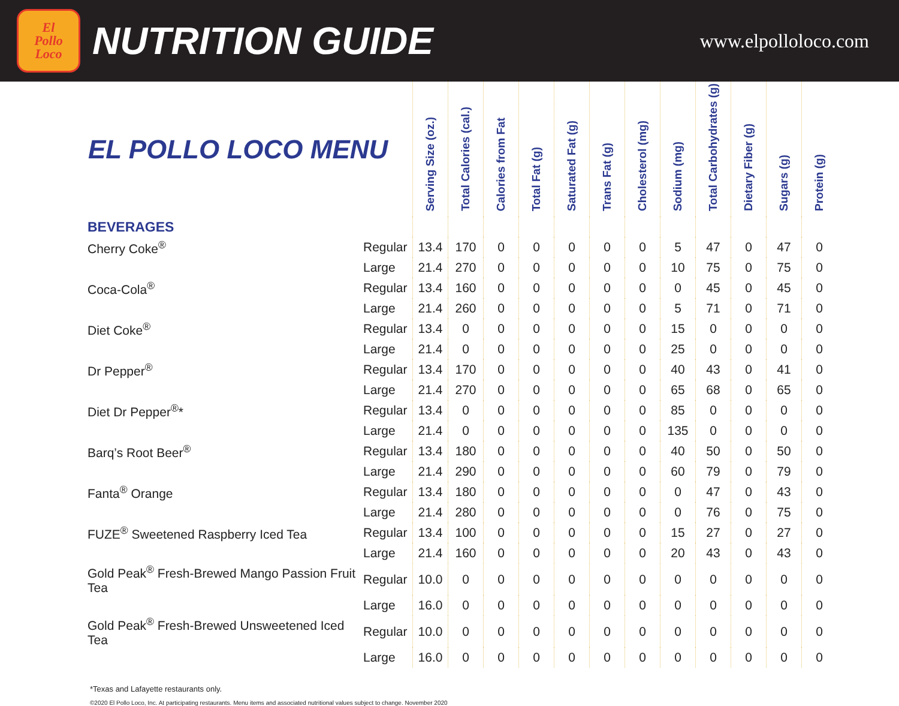El
Pollo
Loco
NUTRITION GUIDE
www.elpolloloco.com
| EL POLLO LOCO MENU | | Serving Size (oz.) | Total Calories (cal.) | Calories from Fat | Total Fat (g) | Saturated Fat (g) | Trans Fat (g) | Cholesterol (mg) | Sodium (mg) | Total Carbohydrates (g) | Dietary Fiber (g) | Sugars (g) | Protein (g) |
| --- | --- | --- | --- | --- | --- | --- | --- | --- | --- | --- | --- | --- | --- |
| BEVERAGES | | | | | | | | | | | | | |
| Cherry Coke<sup>®</sup> | Regular | 13.4 | 170 | 0 | 0 | 0 | 0 | 0 | 5 | 47 | 0 | 47 | 0 |
| | Large | 21.4 | 270 | 0 | 0 | 0 | 0 | 0 | 10 | 75 | 0 | 75 | 0 |
| Coca-Cola<sup>®</sup> | Regular | 13.4 | 160 | 0 | 0 | 0 | 0 | 0 | 0 | 45 | 0 | 45 | 0 |
| | Large | 21.4 | 260 | 0 | 0 | 0 | 0 | 0 | 5 | 71 | 0 | 71 | 0 |
| Diet Coke<sup>®</sup> | Regular | 13.4 | 0 | 0 | 0 | 0 | 0 | 0 | 15 | 0 | 0 | 0 | 0 |
| | Large | 21.4 | 0 | 0 | 0 | 0 | 0 | 0 | 25 | 0 | 0 | 0 | 0 |
| Dr Pepper<sup>®</sup> | Regular | 13.4 | 170 | 0 | 0 | 0 | 0 | 0 | 40 | 43 | 0 | 41 | 0 |
| | Large | 21.4 | 270 | 0 | 0 | 0 | 0 | 0 | 65 | 68 | 0 | 65 | 0 |
| Diet Dr Pepper<sup>®</sup>* | Regular | 13.4 | 0 | 0 | 0 | 0 | 0 | 0 | 85 | 0 | 0 | 0 | 0 |
| | Large | 21.4 | 0 | 0 | 0 | 0 | 0 | 0 | 135 | 0 | 0 | 0 | 0 |
| Barq’s Root Beer<sup>®</sup> | Regular | 13.4 | 180 | 0 | 0 | 0 | 0 | 0 | 40 | 50 | 0 | 50 | 0 |
| | Large | 21.4 | 290 | 0 | 0 | 0 | 0 | 0 | 60 | 79 | 0 | 79 | 0 |
| Fanta<sup>®</sup> Orange | Regular | 13.4 | 180 | 0 | 0 | 0 | 0 | 0 | 0 | 47 | 0 | 43 | 0 |
| | Large | 21.4 | 280 | 0 | 0 | 0 | 0 | 0 | 0 | 76 | 0 | 75 | 0 |
| FUZE<sup>®</sup> Sweetened Raspberry Iced Tea | Regular | 13.4 | 100 | 0 | 0 | 0 | 0 | 0 | 15 | 27 | 0 | 27 | 0 |
| | Large | 21.4 | 160 | 0 | 0 | 0 | 0 | 0 | 20 | 43 | 0 | 43 | 0 |
| Gold Peak<sup>®</sup> Fresh-Brewed Mango Passion Fruit Tea | Regular | 10.0 | 0 | 0 | 0 | 0 | 0 | 0 | 0 | 0 | 0 | 0 | 0 |
| | Large | 16.0 | 0 | 0 | 0 | 0 | 0 | 0 | 0 | 0 | 0 | 0 | 0 |
| Gold Peak<sup>®</sup> Fresh-Brewed Unsweetened Iced Tea | Regular | 10.0 | 0 | 0 | 0 | 0 | 0 | 0 | 0 | 0 | 0 | 0 | 0 |
| | Large | 16.0 | 0 | 0 | 0 | 0 | 0 | 0 | 0 | 0 | 0 | 0 | 0 |
*Texas and Lafayette restaurants only.
©2020 El Pollo Loco, Inc. At participating restaurants. Menu items and associated nutritional values subject to change. November 2020